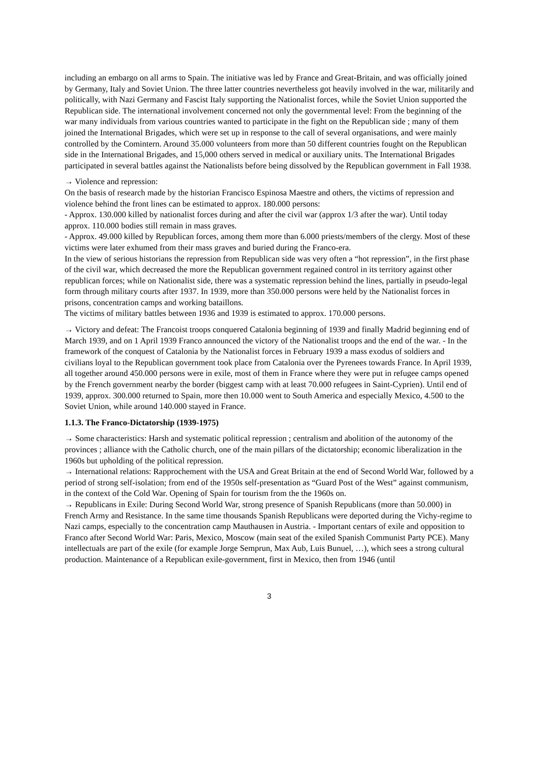including an embargo on all arms to Spain. The initiative was led by France and Great-Britain, and was officially joined by Germany, Italy and Soviet Union. The three latter countries nevertheless got heavily involved in the war, militarily and politically, with Nazi Germany and Fascist Italy supporting the Nationalist forces, while the Soviet Union supported the Republican side. The international involvement concerned not only the governmental level: From the beginning of the war many individuals from various countries wanted to participate in the fight on the Republican side ; many of them joined the International Brigades, which were set up in response to the call of several organisations, and were mainly controlled by the Comintern. Around 35.000 volunteers from more than 50 different countries fought on the Republican side in the International Brigades, and 15,000 others served in medical or auxiliary units. The International Brigades participated in several battles against the Nationalists before being dissolved by the Republican government in Fall 1938.
→ Violence and repression:
On the basis of research made by the historian Francisco Espinosa Maestre and others, the victims of repression and violence behind the front lines can be estimated to approx. 180.000 persons:
- Approx. 130.000 killed by nationalist forces during and after the civil war (approx 1/3 after the war). Until today approx. 110.000 bodies still remain in mass graves.
- Approx. 49.000 killed by Republican forces, among them more than 6.000 priests/members of the clergy. Most of these victims were later exhumed from their mass graves and buried during the Franco-era.
In the view of serious historians the repression from Republican side was very often a “hot repression”, in the first phase of the civil war, which decreased the more the Republican government regained control in its territory against other republican forces; while on Nationalist side, there was a systematic repression behind the lines, partially in pseudo-legal form through military courts after 1937. In 1939, more than 350.000 persons were held by the Nationalist forces in prisons, concentration camps and working bataillons.
The victims of military battles between 1936 and 1939 is estimated to approx. 170.000 persons.
→ Victory and defeat: The Francoist troops conquered Catalonia beginning of 1939 and finally Madrid beginning end of March 1939, and on 1 April 1939 Franco announced the victory of the Nationalist troops and the end of the war. - In the framework of the conquest of Catalonia by the Nationalist forces in February 1939 a mass exodus of soldiers and civilians loyal to the Republican government took place from Catalonia over the Pyrenees towards France. In April 1939, all together around 450.000 persons were in exile, most of them in France where they were put in refugee camps opened by the French government nearby the border (biggest camp with at least 70.000 refugees in Saint-Cyprien). Until end of 1939, approx. 300.000 returned to Spain, more then 10.000 went to South America and especially Mexico, 4.500 to the Soviet Union, while around 140.000 stayed in France.
1.1.3. The Franco-Dictatorship (1939-1975)
→ Some characteristics: Harsh and systematic political repression ; centralism and abolition of the autonomy of the provinces ; alliance with the Catholic church, one of the main pillars of the dictatorship; economic liberalization in the 1960s but upholding of the political repression.
→ International relations: Rapprochement with the USA and Great Britain at the end of Second World War, followed by a period of strong self-isolation; from end of the 1950s self-presentation as “Guard Post of the West” against communism, in the context of the Cold War. Opening of Spain for tourism from the the 1960s on.
→ Republicans in Exile: During Second World War, strong presence of Spanish Republicans (more than 50.000) in French Army and Resistance. In the same time thousands Spanish Republicans were deported during the Vichy-regime to Nazi camps, especially to the concentration camp Mauthausen in Austria. - Important centars of exile and opposition to Franco after Second World War: Paris, Mexico, Moscow (main seat of the exiled Spanish Communist Party PCE). Many intellectuals are part of the exile (for example Jorge Semprun, Max Aub, Luis Bunuel, …), which sees a strong cultural production. Maintenance of a Republican exile-government, first in Mexico, then from 1946 (until
3